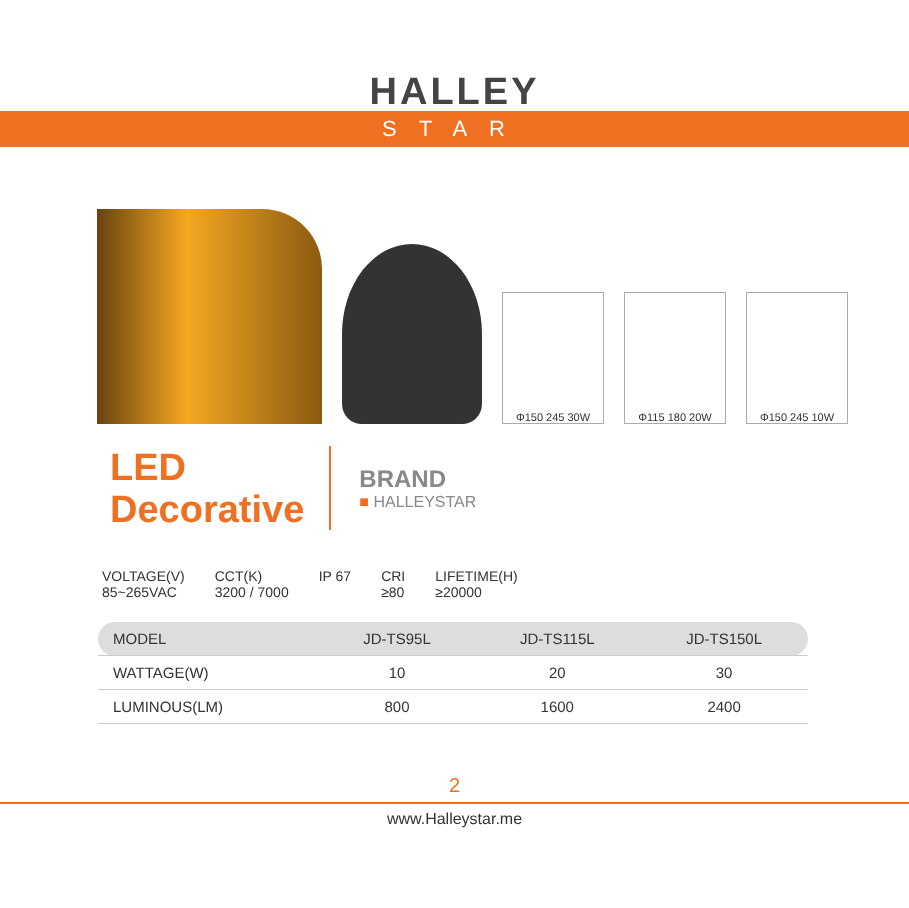HALLEY
STAR
Φ150 245 30W
Φ115 180 20W
Φ150 245 10W
LED
Decorative
BRAND
■ HALLEYSTAR
VOLTAGE(V)
85~265VAC
CCT(K)
3200 / 7000
IP 67 CRI
≥80
LIFETIME(H)
≥20000
| MODEL | JD-TS95L | JD-TS115L | JD-TS150L |
| --- | --- | --- | --- |
| WATTAGE(W) | 10 | 20 | 30 |
| LUMINOUS(LM) | 800 | 1600 | 2400 |
2
www.Halleystar.me